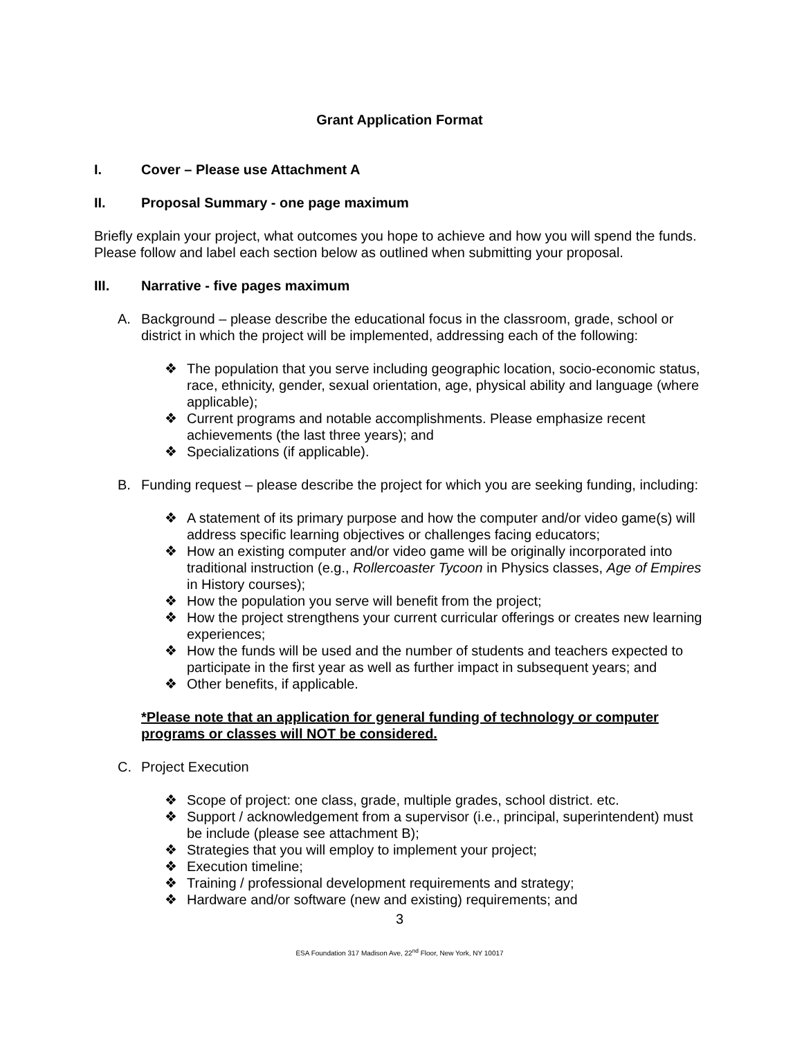Grant Application Format
I. Cover – Please use Attachment A
II. Proposal Summary - one page maximum
Briefly explain your project, what outcomes you hope to achieve and how you will spend the funds. Please follow and label each section below as outlined when submitting your proposal.
III. Narrative - five pages maximum
A. Background – please describe the educational focus in the classroom, grade, school or district in which the project will be implemented, addressing each of the following:
❖ The population that you serve including geographic location, socio-economic status, race, ethnicity, gender, sexual orientation, age, physical ability and language (where applicable);
❖ Current programs and notable accomplishments. Please emphasize recent achievements (the last three years); and
❖ Specializations (if applicable).
B. Funding request – please describe the project for which you are seeking funding, including:
❖ A statement of its primary purpose and how the computer and/or video game(s) will address specific learning objectives or challenges facing educators;
❖ How an existing computer and/or video game will be originally incorporated into traditional instruction (e.g., Rollercoaster Tycoon in Physics classes, Age of Empires in History courses);
❖ How the population you serve will benefit from the project;
❖ How the project strengthens your current curricular offerings or creates new learning experiences;
❖ How the funds will be used and the number of students and teachers expected to participate in the first year as well as further impact in subsequent years; and
❖ Other benefits, if applicable.
*Please note that an application for general funding of technology or computer programs or classes will NOT be considered.
C. Project Execution
❖ Scope of project: one class, grade, multiple grades, school district. etc.
❖ Support / acknowledgement from a supervisor (i.e., principal, superintendent) must be include (please see attachment B);
❖ Strategies that you will employ to implement your project;
❖ Execution timeline;
❖ Training / professional development requirements and strategy;
❖ Hardware and/or software (new and existing) requirements; and
3
ESA Foundation 317 Madison Ave, 22<sup>nd</sup> Floor, New York, NY 10017